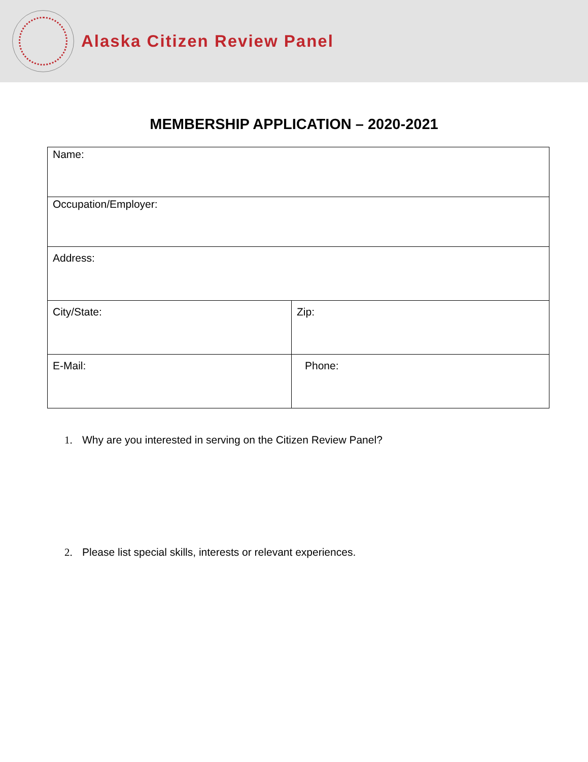Alaska Citizen Review Panel
MEMBERSHIP APPLICATION – 2020-2021
| Name: | |
| Occupation/Employer: | |
| Address: | |
| City/State: | Zip: |
| E-Mail: | Phone: |
1. Why are you interested in serving on the Citizen Review Panel?
2. Please list special skills, interests or relevant experiences.